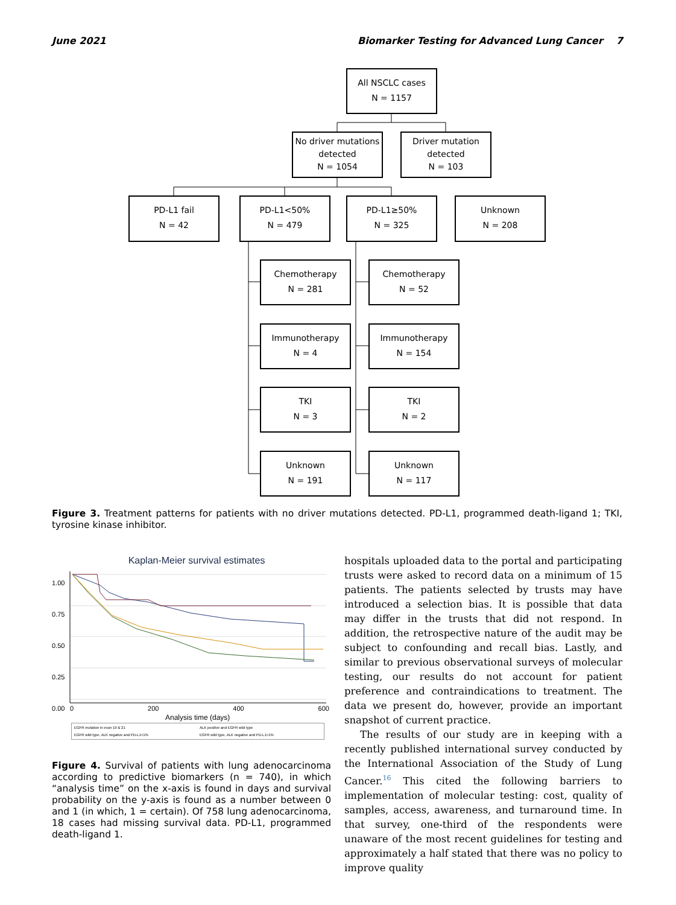June 2021 Biomarker Testing for Advanced Lung Cancer 7
All NSCLC cases
N = 1157
No driver mutations detected
N = 1054
Driver mutation detected
N = 103
PD-L1 fail
N = 42
PD-L1<50%
N = 479
PD-L1≥50%
N = 325
Unknown
N = 208
Chemotherapy
N = 281
Chemotherapy
N = 52
Immunotherapy
N = 4
Immunotherapy
N = 154
TKI
N = 3
TKI
N = 2
Unknown
N = 191
Unknown
N = 117
Figure 3. Treatment patterns for patients with no driver mutations detected. PD-L1, programmed death-ligand 1; TKI, tyrosine kinase inhibitor.
Kaplan-Meier survival estimates
0 200 400 600
Analysis time (days)
EGFR mutation in exon 19 & 21 ALK positive and EGFR wild type EGFR wild type, ALK negative and PD-L1<1% EGFR wild type, ALK negative and PD-L1>1%
1.00
0.75
0.50
0.25
0.00
Figure 4. Survival of patients with lung adenocarcinoma according to predictive biomarkers (n = 740), in which “analysis time” on the x-axis is found in days and survival probability on the y-axis is found as a number between 0 and 1 (in which, 1 = certain). Of 758 lung adenocarcinoma, 18 cases had missing survival data. PD-L1, programmed death-ligand 1.
hospitals uploaded data to the portal and participating trusts were asked to record data on a minimum of 15 patients. The patients selected by trusts may have introduced a selection bias. It is possible that data may differ in the trusts that did not respond. In addition, the retrospective nature of the audit may be subject to confounding and recall bias. Lastly, and similar to previous observational surveys of molecular testing, our results do not account for patient preference and contraindications to treatment. The data we present do, however, provide an important snapshot of current practice.
The results of our study are in keeping with a recently published international survey conducted by the International Association of the Study of Lung Cancer.<sup>16</sup> This cited the following barriers to implementation of molecular testing: cost, quality of samples, access, awareness, and turnaround time. In that survey, one-third of the respondents were unaware of the most recent guidelines for testing and approximately a half stated that there was no policy to improve quality